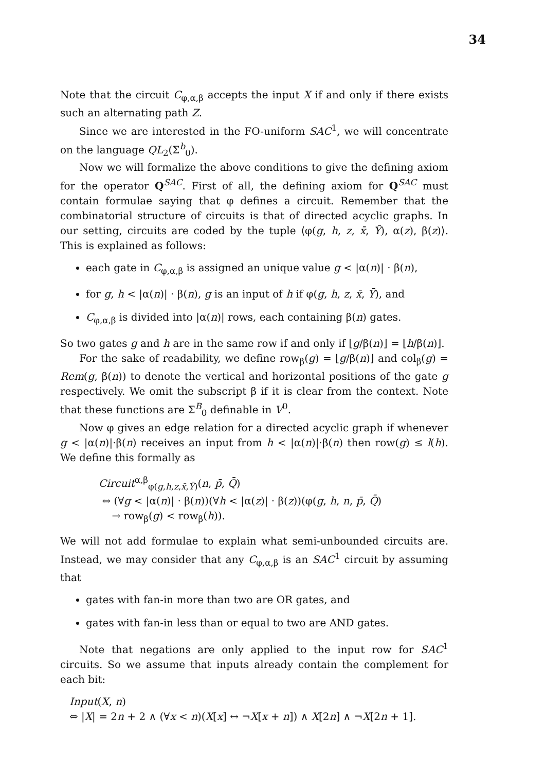34
Note that the circuit C<sub>φ,α,β</sub> accepts the input X if and only if there exists such an alternating path Z.
Since we are interested in the FO-uniform SAC<sup>1</sup>, we will concentrate on the language QL<sub>2</sub>(Σ<sup>b</sup><sub>0</sub>).
Now we will formalize the above conditions to give the defining axiom for the operator Q<sup>SAC</sup>. First of all, the defining axiom for Q<sup>SAC</sup> must contain formulae saying that φ defines a circuit. Remember that the combinatorial structure of circuits is that of directed acyclic graphs. In our setting, circuits are coded by the tuple ⟨φ(g, h, z, x̄, Ȳ), α(z), β(z)⟩. This is explained as follows:
each gate in C<sub>φ,α,β</sub> is assigned an unique value g < |α(n)| · β(n),
for g, h < |α(n)| · β(n), g is an input of h if φ(g, h, z, x̄, Ȳ), and
C<sub>φ,α,β</sub> is divided into |α(n)| rows, each containing β(n) gates.
So two gates g and h are in the same row if and only if ⌊g/β(n)⌋ = ⌊h/β(n)⌋.
For the sake of readability, we define row<sub>β</sub>(g) = ⌊g/β(n)⌋ and col<sub>β</sub>(g) = Rem(g, β(n)) to denote the vertical and horizontal positions of the gate g respectively. We omit the subscript β if it is clear from the context. Note that these functions are Σ<sup>B</sup><sub>0</sub> definable in V<sup>0</sup>.
Now φ gives an edge relation for a directed acyclic graph if whenever g < |α(n)|·β(n) receives an input from h < |α(n)|·β(n) then row(g) ≤ l(h). We define this formally as
Circuit<sup>α,β</sup><sub>φ(g,h,z,x̄,Ȳ)</sub>(n, p̄, Q̄)
⇔ (∀g < |α(n)| · β(n))(∀h < |α(z)| · β(z))(φ(g, h, n, p̄, Q̄)
→ row<sub>β</sub>(g) < row<sub>β</sub>(h)).
We will not add formulae to explain what semi-unbounded circuits are. Instead, we may consider that any C<sub>φ,α,β</sub> is an SAC<sup>1</sup> circuit by assuming that
gates with fan-in more than two are OR gates, and
gates with fan-in less than or equal to two are AND gates.
Note that negations are only applied to the input row for SAC<sup>1</sup> circuits. So we assume that inputs already contain the complement for each bit:
Input(X, n)
⇔ |X| = 2n + 2 ∧ (∀x < n)(X[x] ↔ ¬X[x + n]) ∧ X[2n] ∧ ¬X[2n + 1].